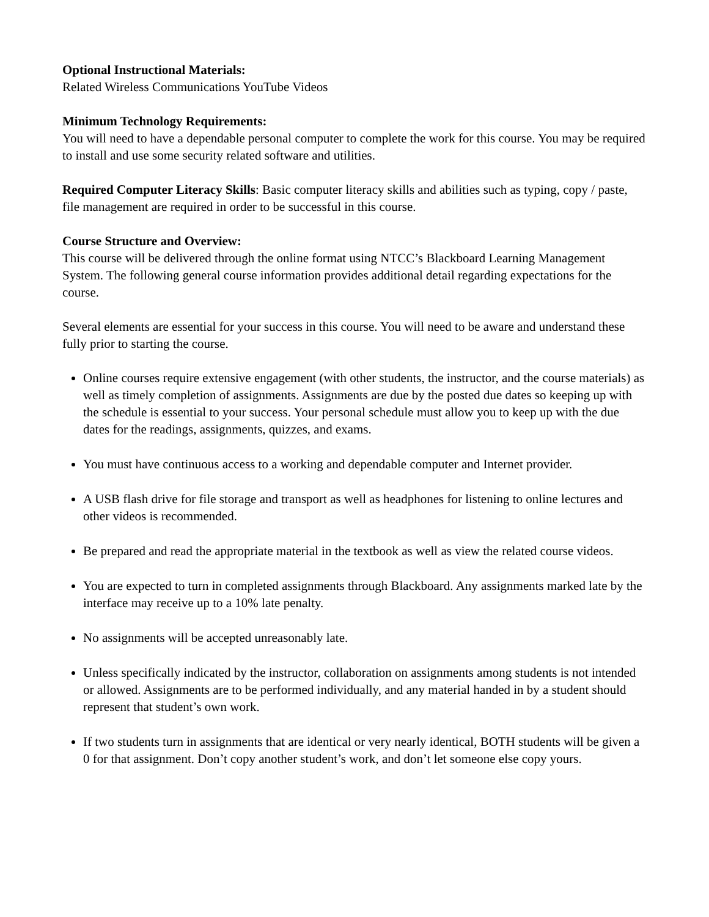Optional Instructional Materials:
Related Wireless Communications YouTube Videos
Minimum Technology Requirements:
You will need to have a dependable personal computer to complete the work for this course. You may be required to install and use some security related software and utilities.
Required Computer Literacy Skills: Basic computer literacy skills and abilities such as typing, copy / paste, file management are required in order to be successful in this course.
Course Structure and Overview:
This course will be delivered through the online format using NTCC’s Blackboard Learning Management System. The following general course information provides additional detail regarding expectations for the course.
Several elements are essential for your success in this course. You will need to be aware and understand these fully prior to starting the course.
Online courses require extensive engagement (with other students, the instructor, and the course materials) as well as timely completion of assignments. Assignments are due by the posted due dates so keeping up with the schedule is essential to your success. Your personal schedule must allow you to keep up with the due dates for the readings, assignments, quizzes, and exams.
You must have continuous access to a working and dependable computer and Internet provider.
A USB flash drive for file storage and transport as well as headphones for listening to online lectures and other videos is recommended.
Be prepared and read the appropriate material in the textbook as well as view the related course videos.
You are expected to turn in completed assignments through Blackboard. Any assignments marked late by the interface may receive up to a 10% late penalty.
No assignments will be accepted unreasonably late.
Unless specifically indicated by the instructor, collaboration on assignments among students is not intended or allowed. Assignments are to be performed individually, and any material handed in by a student should represent that student’s own work.
If two students turn in assignments that are identical or very nearly identical, BOTH students will be given a 0 for that assignment. Don’t copy another student’s work, and don’t let someone else copy yours.